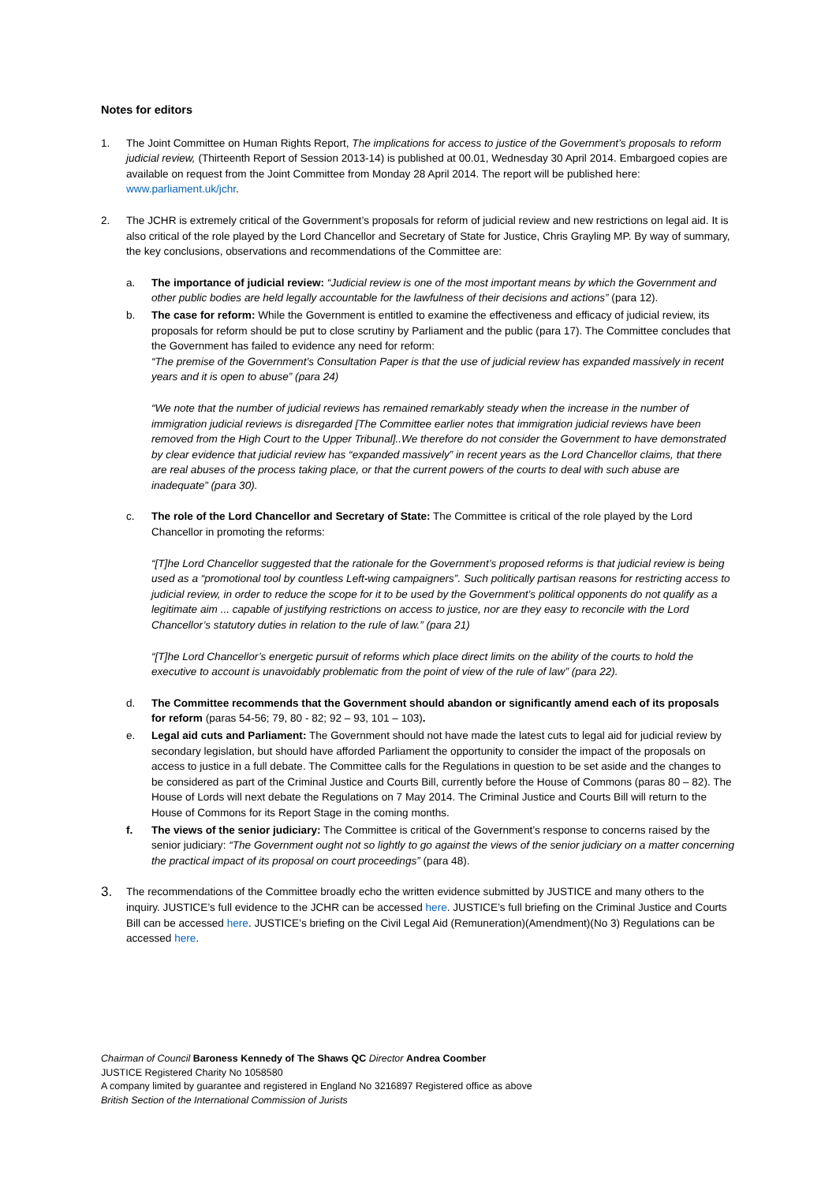Notes for editors
1. The Joint Committee on Human Rights Report, The implications for access to justice of the Government’s proposals to reform judicial review, (Thirteenth Report of Session 2013-14) is published at 00.01, Wednesday 30 April 2014. Embargoed copies are available on request from the Joint Committee from Monday 28 April 2014. The report will be published here: www.parliament.uk/jchr.
2. The JCHR is extremely critical of the Government’s proposals for reform of judicial review and new restrictions on legal aid. It is also critical of the role played by the Lord Chancellor and Secretary of State for Justice, Chris Grayling MP. By way of summary, the key conclusions, observations and recommendations of the Committee are:
a. The importance of judicial review: “Judicial review is one of the most important means by which the Government and other public bodies are held legally accountable for the lawfulness of their decisions and actions” (para 12).
b. The case for reform: While the Government is entitled to examine the effectiveness and efficacy of judicial review, its proposals for reform should be put to close scrutiny by Parliament and the public (para 17). The Committee concludes that the Government has failed to evidence any need for reform:
“The premise of the Government’s Consultation Paper is that the use of judicial review has expanded massively in recent years and it is open to abuse” (para 24)
“We note that the number of judicial reviews has remained remarkably steady when the increase in the number of immigration judicial reviews is disregarded [The Committee earlier notes that immigration judicial reviews have been removed from the High Court to the Upper Tribunal]..We therefore do not consider the Government to have demonstrated by clear evidence that judicial review has “expanded massively” in recent years as the Lord Chancellor claims, that there are real abuses of the process taking place, or that the current powers of the courts to deal with such abuse are inadequate” (para 30).
c. The role of the Lord Chancellor and Secretary of State: The Committee is critical of the role played by the Lord Chancellor in promoting the reforms:
“[T]he Lord Chancellor suggested that the rationale for the Government’s proposed reforms is that judicial review is being used as a “promotional tool by countless Left-wing campaigners”. Such politically partisan reasons for restricting access to judicial review, in order to reduce the scope for it to be used by the Government’s political opponents do not qualify as a legitimate aim ... capable of justifying restrictions on access to justice, nor are they easy to reconcile with the Lord Chancellor’s statutory duties in relation to the rule of law.” (para 21)
“[T]he Lord Chancellor’s energetic pursuit of reforms which place direct limits on the ability of the courts to hold the executive to account is unavoidably problematic from the point of view of the rule of law” (para 22).
d. The Committee recommends that the Government should abandon or significantly amend each of its proposals for reform (paras 54-56; 79, 80 - 82; 92 – 93, 101 – 103).
e. Legal aid cuts and Parliament: The Government should not have made the latest cuts to legal aid for judicial review by secondary legislation, but should have afforded Parliament the opportunity to consider the impact of the proposals on access to justice in a full debate. The Committee calls for the Regulations in question to be set aside and the changes to be considered as part of the Criminal Justice and Courts Bill, currently before the House of Commons (paras 80 – 82). The House of Lords will next debate the Regulations on 7 May 2014. The Criminal Justice and Courts Bill will return to the House of Commons for its Report Stage in the coming months.
f. The views of the senior judiciary: The Committee is critical of the Government’s response to concerns raised by the senior judiciary: “The Government ought not so lightly to go against the views of the senior judiciary on a matter concerning the practical impact of its proposal on court proceedings” (para 48).
3.
The recommendations of the Committee broadly echo the written evidence submitted by JUSTICE and many others to the inquiry. JUSTICE’s full evidence to the JCHR can be accessed here. JUSTICE’s full briefing on the Criminal Justice and Courts Bill can be accessed here. JUSTICE’s briefing on the Civil Legal Aid (Remuneration)(Amendment)(No 3) Regulations can be accessed here.
Chairman of Council Baroness Kennedy of The Shaws QC Director Andrea Coomber
JUSTICE Registered Charity No 1058580
A company limited by guarantee and registered in England No 3216897 Registered office as above
British Section of the International Commission of Jurists